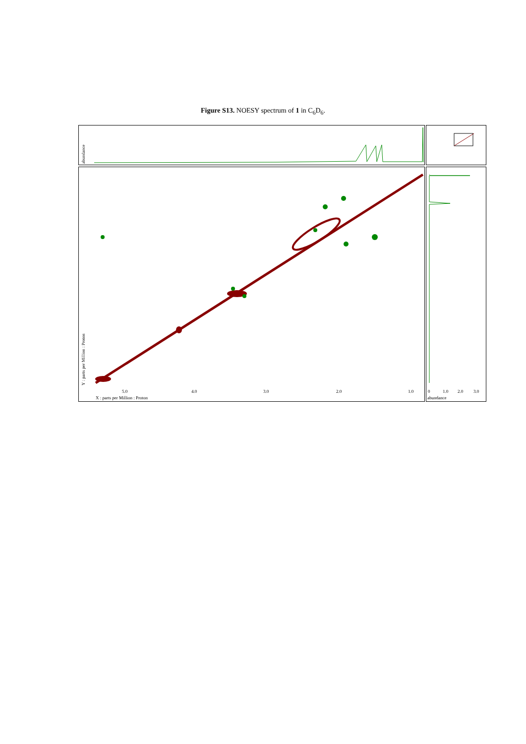Figure S13. NOESY spectrum of 1 in C<sub>6</sub>D<sub>6</sub>.
5.0
4.0
3.0
2.0
1.0
X : parts per Million : Proton
0
1.0
2.0
3.0
abundance
abundance
Y : parts per Million : Proton